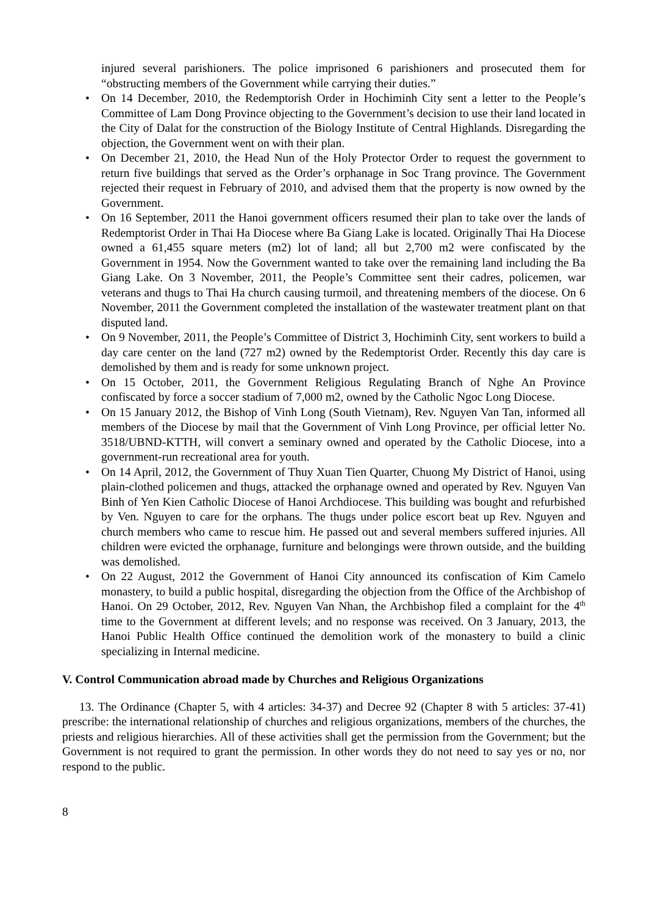injured several parishioners. The police imprisoned 6 parishioners and prosecuted them for “obstructing members of the Government while carrying their duties.”
• On 14 December, 2010, the Redemptorish Order in Hochiminh City sent a letter to the People’s Committee of Lam Dong Province objecting to the Government’s decision to use their land located in the City of Dalat for the construction of the Biology Institute of Central Highlands. Disregarding the objection, the Government went on with their plan.
• On December 21, 2010, the Head Nun of the Holy Protector Order to request the government to return five buildings that served as the Order’s orphanage in Soc Trang province. The Government rejected their request in February of 2010, and advised them that the property is now owned by the Government.
• On 16 September, 2011 the Hanoi government officers resumed their plan to take over the lands of Redemptorist Order in Thai Ha Diocese where Ba Giang Lake is located. Originally Thai Ha Diocese owned a 61,455 square meters (m2) lot of land; all but 2,700 m2 were confiscated by the Government in 1954. Now the Government wanted to take over the remaining land including the Ba Giang Lake. On 3 November, 2011, the People’s Committee sent their cadres, policemen, war veterans and thugs to Thai Ha church causing turmoil, and threatening members of the diocese. On 6 November, 2011 the Government completed the installation of the wastewater treatment plant on that disputed land.
• On 9 November, 2011, the People’s Committee of District 3, Hochiminh City, sent workers to build a day care center on the land (727 m2) owned by the Redemptorist Order. Recently this day care is demolished by them and is ready for some unknown project.
• On 15 October, 2011, the Government Religious Regulating Branch of Nghe An Province confiscated by force a soccer stadium of 7,000 m2, owned by the Catholic Ngoc Long Diocese.
• On 15 January 2012, the Bishop of Vinh Long (South Vietnam), Rev. Nguyen Van Tan, informed all members of the Diocese by mail that the Government of Vinh Long Province, per official letter No. 3518/UBND-KTTH, will convert a seminary owned and operated by the Catholic Diocese, into a government-run recreational area for youth.
• On 14 April, 2012, the Government of Thuy Xuan Tien Quarter, Chuong My District of Hanoi, using plain-clothed policemen and thugs, attacked the orphanage owned and operated by Rev. Nguyen Van Binh of Yen Kien Catholic Diocese of Hanoi Archdiocese. This building was bought and refurbished by Ven. Nguyen to care for the orphans. The thugs under police escort beat up Rev. Nguyen and church members who came to rescue him. He passed out and several members suffered injuries. All children were evicted the orphanage, furniture and belongings were thrown outside, and the building was demolished.
• On 22 August, 2012 the Government of Hanoi City announced its confiscation of Kim Camelo monastery, to build a public hospital, disregarding the objection from the Office of the Archbishop of Hanoi. On 29 October, 2012, Rev. Nguyen Van Nhan, the Archbishop filed a complaint for the 4<sup>th</sup> time to the Government at different levels; and no response was received. On 3 January, 2013, the Hanoi Public Health Office continued the demolition work of the monastery to build a clinic specializing in Internal medicine.
V. Control Communication abroad made by Churches and Religious Organizations
13. The Ordinance (Chapter 5, with 4 articles: 34-37) and Decree 92 (Chapter 8 with 5 articles: 37-41) prescribe: the international relationship of churches and religious organizations, members of the churches, the priests and religious hierarchies. All of these activities shall get the permission from the Government; but the Government is not required to grant the permission. In other words they do not need to say yes or no, nor respond to the public.
8